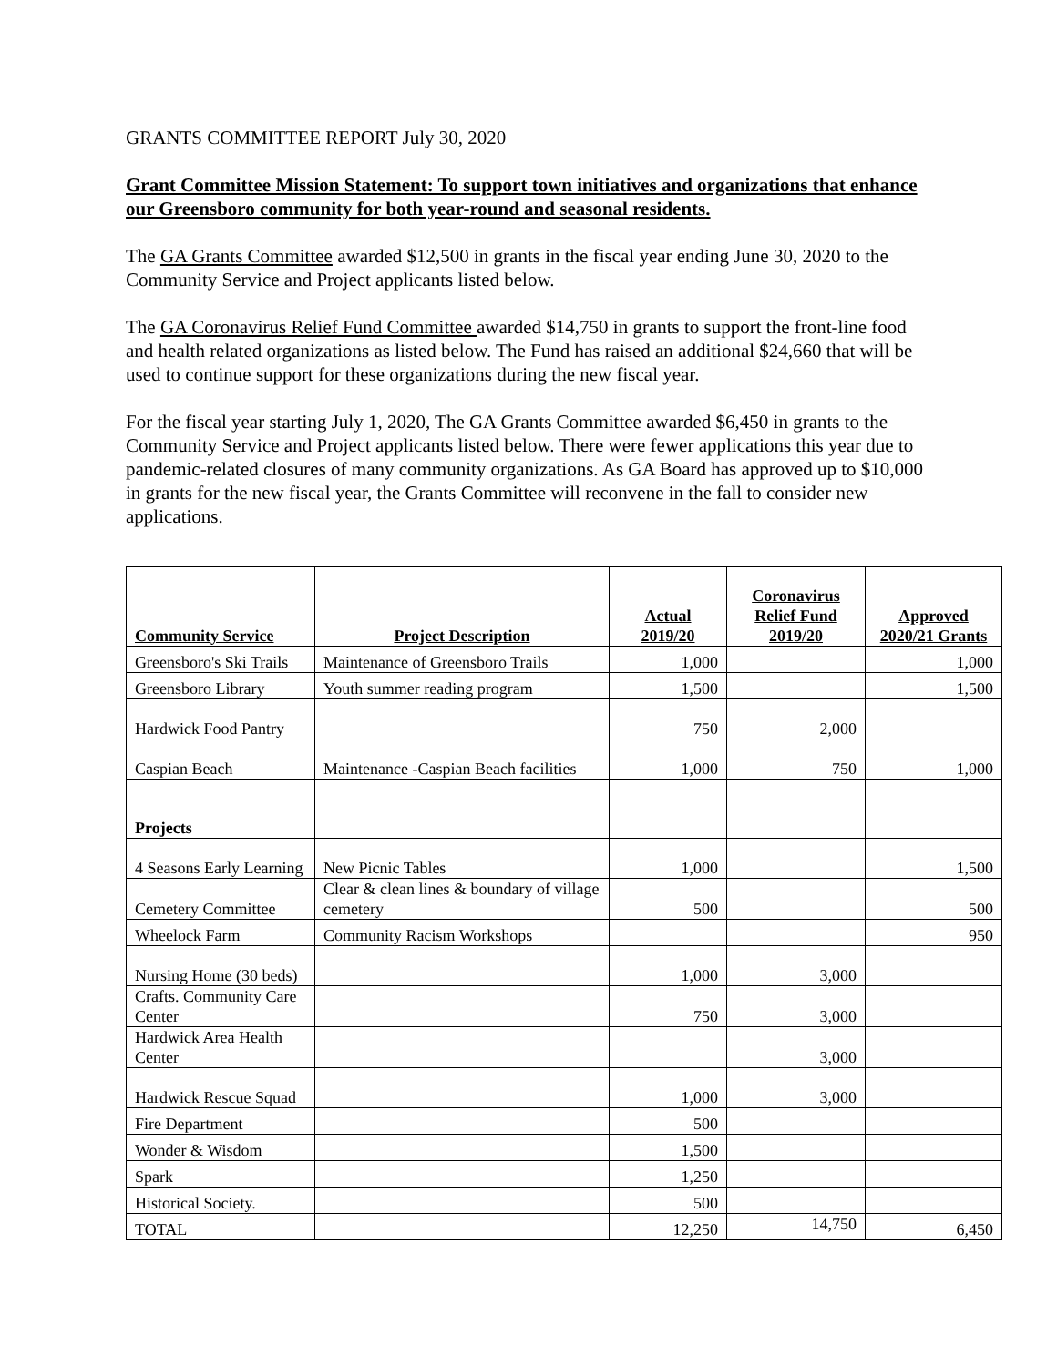GRANTS COMMITTEE REPORT July 30, 2020
Grant Committee Mission Statement: To support town initiatives and organizations that enhance our Greensboro community for both year-round and seasonal residents.
The GA Grants Committee awarded $12,500 in grants in the fiscal year ending June 30, 2020 to the Community Service and Project applicants listed below.
The GA Coronavirus Relief Fund Committee awarded $14,750 in grants to support the front-line food and health related organizations as listed below. The Fund has raised an additional $24,660 that will be used to continue support for these organizations during the new fiscal year.
For the fiscal year starting July 1, 2020, The GA Grants Committee awarded $6,450 in grants to the Community Service and Project applicants listed below. There were fewer applications this year due to pandemic-related closures of many community organizations. As GA Board has approved up to $10,000 in grants for the new fiscal year, the Grants Committee will reconvene in the fall to consider new applications.
| Community Service | Project Description | Actual 2019/20 | Coronavirus Relief Fund 2019/20 | Approved 2020/21 Grants |
| --- | --- | --- | --- | --- |
| Greensboro's Ski Trails | Maintenance of Greensboro Trails | 1,000 | | 1,000 |
| Greensboro Library | Youth summer reading program | 1,500 | | 1,500 |
| Hardwick Food Pantry | | 750 | 2,000 | |
| Caspian Beach | Maintenance -Caspian Beach facilities | 1,000 | 750 | 1,000 |
| Projects | | | | |
| 4 Seasons Early Learning | New Picnic Tables | 1,000 | | 1,500 |
| Cemetery Committee | Clear & clean lines & boundary of village cemetery | 500 | | 500 |
| Wheelock Farm | Community Racism Workshops | | | 950 |
| Nursing Home (30 beds) | | 1,000 | 3,000 | |
| Crafts. Community Care Center | | 750 | 3,000 | |
| Hardwick Area Health Center | | | 3,000 | |
| Hardwick Rescue Squad | | 1,000 | 3,000 | |
| Fire Department | | 500 | | |
| Wonder & Wisdom | | 1,500 | | |
| Spark | | 1,250 | | |
| Historical Society. | | 500 | | |
| TOTAL | | 12,250 | 14,750 | 6,450 |